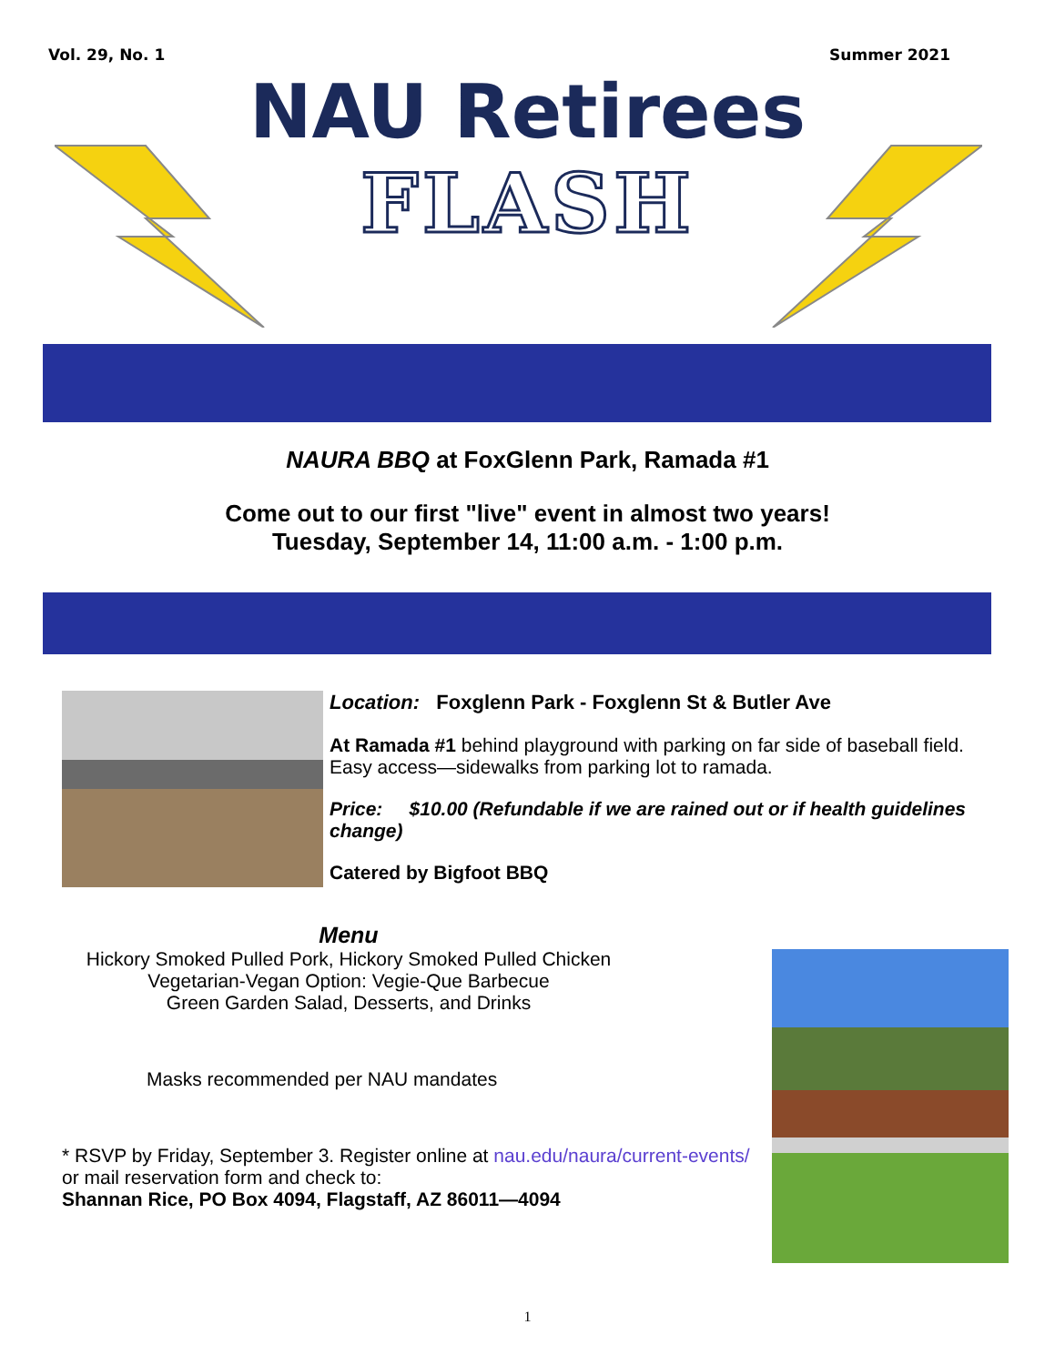Vol. 29, No. 1 Summer 2021
NAU Retirees
FLASH
NAURA BBQ at FoxGlenn Park, Ramada #1
Come out to our first "live" event in almost two years!
Tuesday, September 14, 11:00 a.m. - 1:00 p.m.
Location: Foxglenn Park - Foxglenn St & Butler Ave
At Ramada #1 behind playground with parking on far side of baseball field. Easy access—sidewalks from parking lot to ramada.
Price: $10.00 (Refundable if we are rained out or if health guidelines change)
Catered by Bigfoot BBQ
Menu
Hickory Smoked Pulled Pork, Hickory Smoked Pulled Chicken
Vegetarian-Vegan Option: Vegie-Que Barbecue
Green Garden Salad, Desserts, and Drinks
Masks recommended per NAU mandates
* RSVP by Friday, September 3. Register online at nau.edu/naura/current-events/ or mail reservation form and check to:
Shannan Rice, PO Box 4094, Flagstaff, AZ 86011—4094
1